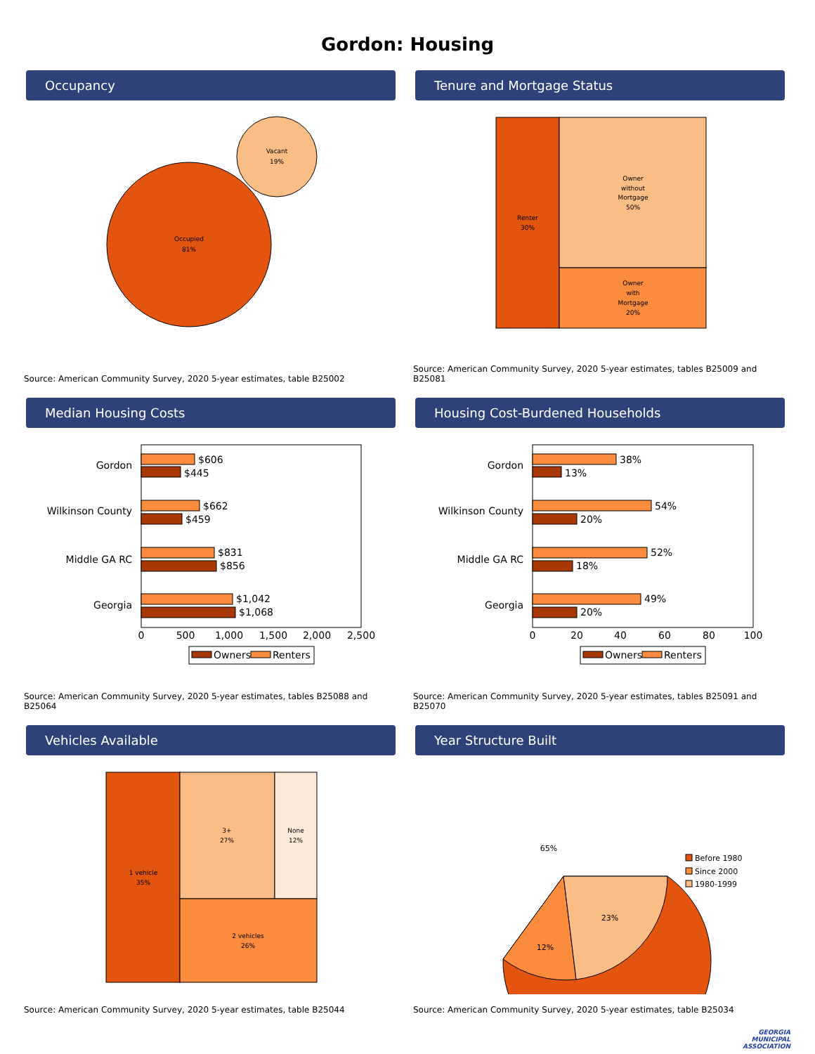Gordon: Housing
Occupancy
Occupied
81%
Vacant
19%
Source: American Community Survey, 2020 5-year estimates, table B25002
Tenure and Mortgage Status
Renter
30%
Owner
without
Mortgage
50%
Owner
with
Mortgage
20%
Source: American Community Survey, 2020 5-year estimates, tables B25009 and B25081
Median Housing Costs
Gordon
Wilkinson County
Middle GA RC
Georgia
$606
$445
$662
$459
$831
$856
$1,042
$1,068
0
500
1,000
1,500
2,000
2,500
Owners
Renters
Source: American Community Survey, 2020 5-year estimates, tables B25088 and B25064
Housing Cost-Burdened Households
Gordon
Wilkinson County
Middle GA RC
Georgia
38%
13%
54%
20%
52%
18%
49%
20%
0
20
40
60
80
100
Owners
Renters
Source: American Community Survey, 2020 5-year estimates, tables B25091 and B25070
Vehicles Available
1 vehicle
35%
3+
27%
None
12%
2 vehicles
26%
Source: American Community Survey, 2020 5-year estimates, table B25044
Year Structure Built
65%
12%
23%
Before 1980
Since 2000
1980-1999
Source: American Community Survey, 2020 5-year estimates, table B25034
GEORGIA
MUNICIPAL
ASSOCIATION